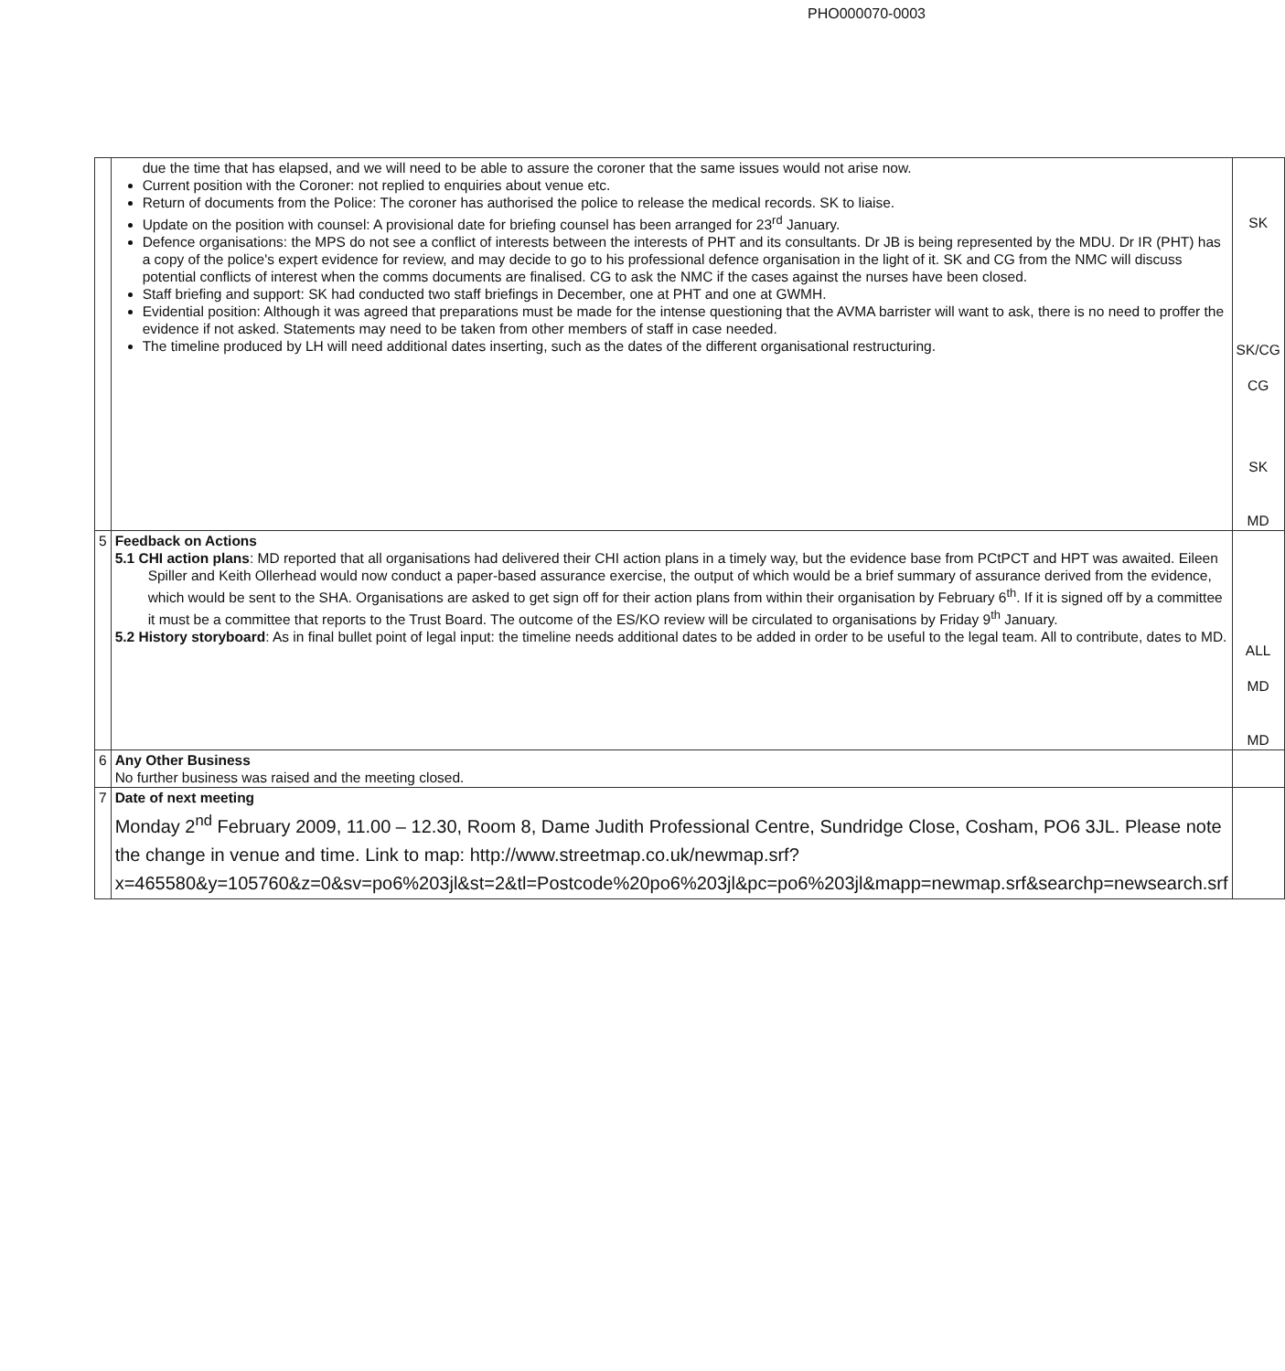PHO000070-0003
| | due the time that has elapsed, and we will need to be able to assure the coroner that the same issues would not arise now. Current position with the Coroner: not replied to enquiries about venue etc. Return of documents from the Police: The coroner has authorised the police to release the medical records. SK to liaise. Update on the position with counsel: A provisional date for briefing counsel has been arranged for 23<sup>rd</sup> January. Defence organisations: the MPS do not see a conflict of interests between the interests of PHT and its consultants. Dr JB is being represented by the MDU. Dr IR (PHT) has a copy of the police's expert evidence for review, and may decide to go to his professional defence organisation in the light of it. SK and CG from the NMC will discuss potential conflicts of interest when the comms documents are finalised. CG to ask the NMC if the cases against the nurses have been closed. Staff briefing and support: SK had conducted two staff briefings in December, one at PHT and one at GWMH. Evidential position: Although it was agreed that preparations must be made for the intense questioning that the AVMA barrister will want to ask, there is no need to proffer the evidence if not asked. Statements may need to be taken from other members of staff in case needed. The timeline produced by LH will need additional dates inserting, such as the dates of the different organisational restructuring. | SK SK/CG CG SK MD |
| 5 | Feedback on Actions 5.1 CHI action plans : MD reported that all organisations had delivered their CHI action plans in a timely way, but the evidence base from PCtPCT and HPT was awaited. Eileen Spiller and Keith Ollerhead would now conduct a paper-based assurance exercise, the output of which would be a brief summary of assurance derived from the evidence, which would be sent to the SHA. Organisations are asked to get sign off for their action plans from within their organisation by February 6<sup>th</sup>. If it is signed off by a committee it must be a committee that reports to the Trust Board. The outcome of the ES/KO review will be circulated to organisations by Friday 9<sup>th</sup> January. 5.2 History storyboard : As in final bullet point of legal input: the timeline needs additional dates to be added in order to be useful to the legal team. All to contribute, dates to MD. | ALL MD MD |
| 6 | Any Other Business No further business was raised and the meeting closed. | |
| 7 | Date of next meeting Monday 2<sup>nd</sup> February 2009, 11.00 – 12.30, Room 8, Dame Judith Professional Centre, Sundridge Close, Cosham, PO6 3JL. Please note the change in venue and time. Link to map: http://www.streetmap.co.uk/newmap.srf?x=465580&y=105760&z=0&sv=po6%203jl&st=2&tl=Postcode%20po6%203jl&pc=po6%203jl&mapp=newmap.srf&searchp=newsearch.srf | |